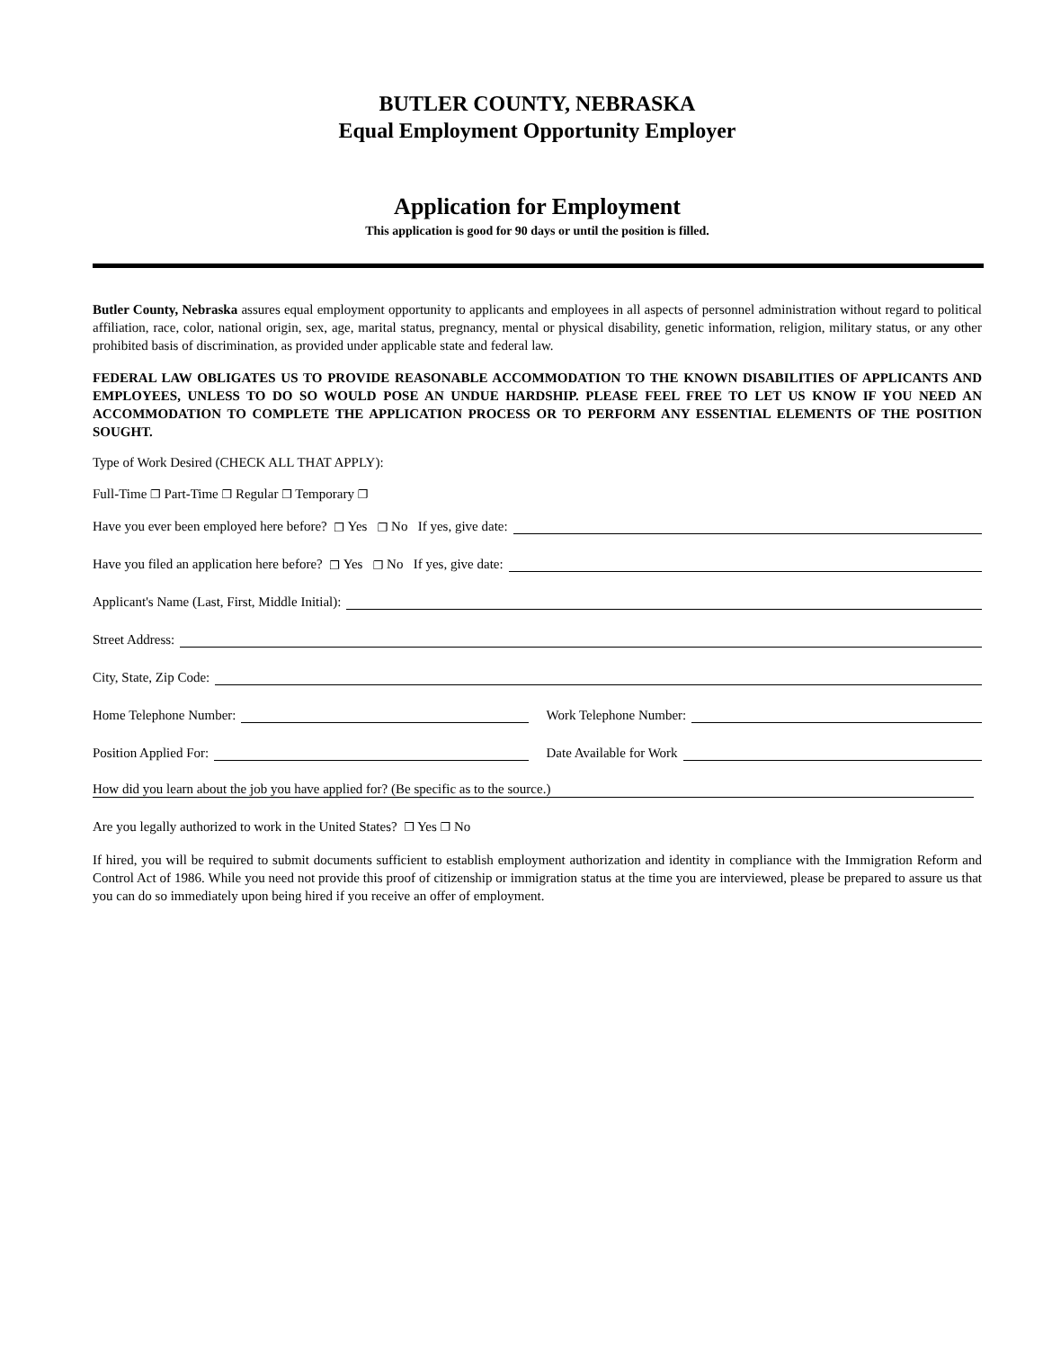BUTLER COUNTY, NEBRASKA
Equal Employment Opportunity Employer
Application for Employment
This application is good for 90 days or until the position is filled.
Butler County, Nebraska assures equal employment opportunity to applicants and employees in all aspects of personnel administration without regard to political affiliation, race, color, national origin, sex, age, marital status, pregnancy, mental or physical disability, genetic information, religion, military status, or any other prohibited basis of discrimination, as provided under applicable state and federal law.
FEDERAL LAW OBLIGATES US TO PROVIDE REASONABLE ACCOMMODATION TO THE KNOWN DISABILITIES OF APPLICANTS AND EMPLOYEES, UNLESS TO DO SO WOULD POSE AN UNDUE HARDSHIP. PLEASE FEEL FREE TO LET US KNOW IF YOU NEED AN ACCOMMODATION TO COMPLETE THE APPLICATION PROCESS OR TO PERFORM ANY ESSENTIAL ELEMENTS OF THE POSITION SOUGHT.
Type of Work Desired (CHECK ALL THAT APPLY):
Full-Time ❐ Part-Time ❐ Regular ❐ Temporary ❐
Have you ever been employed here before? ❐ Yes ❐ No If yes, give date:
Have you filed an application here before? ❐ Yes ❐ No If yes, give date:
Applicant's Name (Last, First, Middle Initial):
Street Address:
City, State, Zip Code:
Home Telephone Number:
Work Telephone Number:
Position Applied For:
Date Available for Work
How did you learn about the job you have applied for? (Be specific as to the source.)
Are you legally authorized to work in the United States? ❐ Yes ❐ No
If hired, you will be required to submit documents sufficient to establish employment authorization and identity in compliance with the Immigration Reform and Control Act of 1986. While you need not provide this proof of citizenship or immigration status at the time you are interviewed, please be prepared to assure us that you can do so immediately upon being hired if you receive an offer of employment.